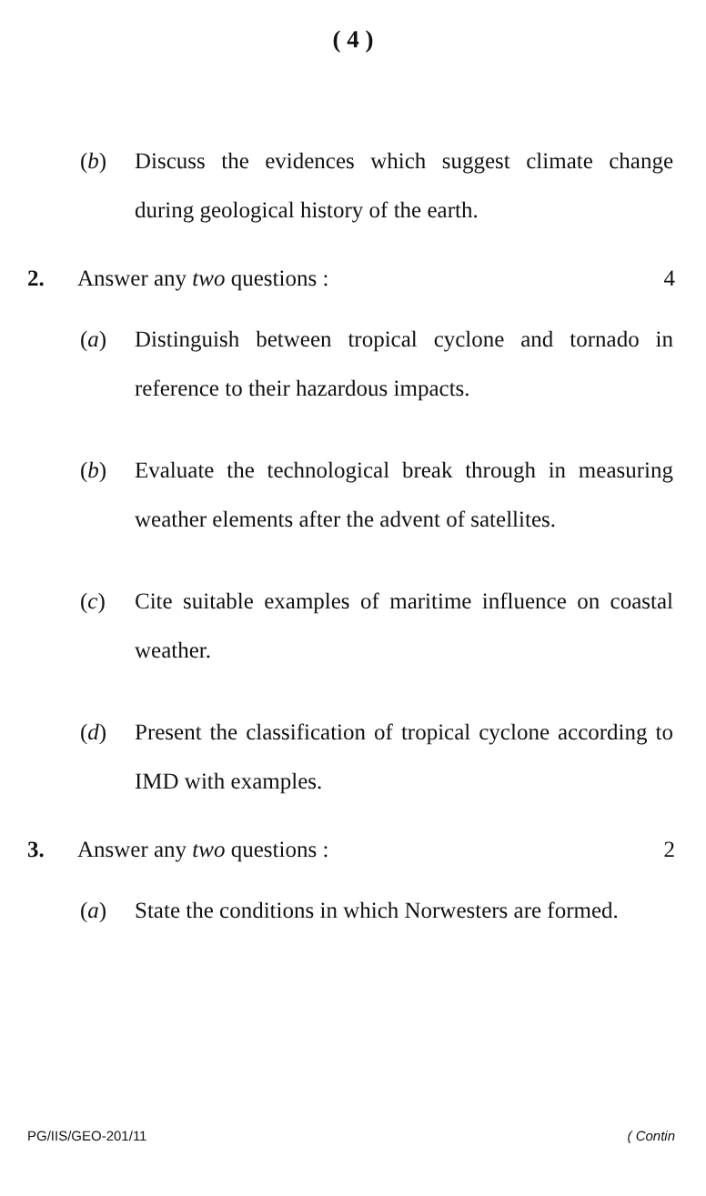( 4 )
(b) Discuss the evidences which suggest climate change during geological history of the earth.
2. Answer any two questions : 4
(a) Distinguish between tropical cyclone and tornado in reference to their hazardous impacts.
(b) Evaluate the technological break through in measuring weather elements after the advent of satellites.
(c) Cite suitable examples of maritime influence on coastal weather.
(d) Present the classification of tropical cyclone according to IMD with examples.
3. Answer any two questions : 2
(a) State the conditions in which Norwesters are formed.
PG/IIS/GEO-201/11 ( Contin